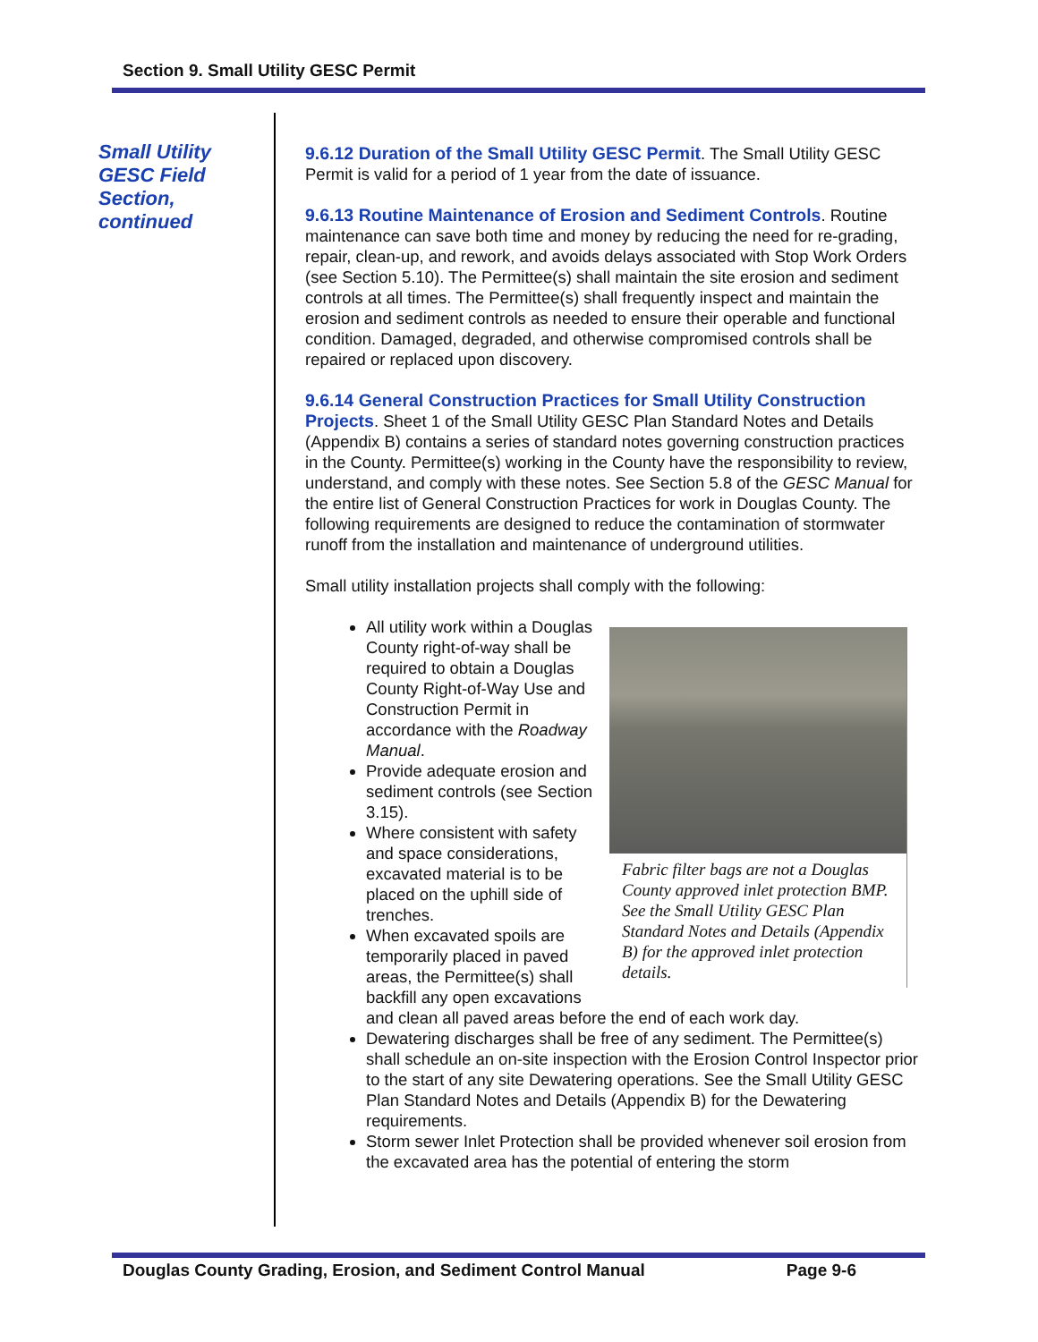Section 9. Small Utility GESC Permit
Small Utility GESC Field Section, continued
9.6.12 Duration of the Small Utility GESC Permit. The Small Utility GESC Permit is valid for a period of 1 year from the date of issuance.
9.6.13 Routine Maintenance of Erosion and Sediment Controls. Routine maintenance can save both time and money by reducing the need for re-grading, repair, clean-up, and rework, and avoids delays associated with Stop Work Orders (see Section 5.10). The Permittee(s) shall maintain the site erosion and sediment controls at all times. The Permittee(s) shall frequently inspect and maintain the erosion and sediment controls as needed to ensure their operable and functional condition. Damaged, degraded, and otherwise compromised controls shall be repaired or replaced upon discovery.
9.6.14 General Construction Practices for Small Utility Construction Projects. Sheet 1 of the Small Utility GESC Plan Standard Notes and Details (Appendix B) contains a series of standard notes governing construction practices in the County. Permittee(s) working in the County have the responsibility to review, understand, and comply with these notes. See Section 5.8 of the GESC Manual for the entire list of General Construction Practices for work in Douglas County. The following requirements are designed to reduce the contamination of stormwater runoff from the installation and maintenance of underground utilities.
Small utility installation projects shall comply with the following:
Fabric filter bags are not a Douglas County approved inlet protection BMP. See the Small Utility GESC Plan Standard Notes and Details (Appendix B) for the approved inlet protection details.
All utility work within a Douglas County right-of-way shall be required to obtain a Douglas County Right-of-Way Use and Construction Permit in accordance with the Roadway Manual.
Provide adequate erosion and sediment controls (see Section 3.15).
Where consistent with safety and space considerations, excavated material is to be placed on the uphill side of trenches.
When excavated spoils are temporarily placed in paved areas, the Permittee(s) shall backfill any open excavations and clean all paved areas before the end of each work day.
Dewatering discharges shall be free of any sediment. The Permittee(s) shall schedule an on-site inspection with the Erosion Control Inspector prior to the start of any site Dewatering operations. See the Small Utility GESC Plan Standard Notes and Details (Appendix B) for the Dewatering requirements.
Storm sewer Inlet Protection shall be provided whenever soil erosion from the excavated area has the potential of entering the storm
Douglas County Grading, Erosion, and Sediment Control Manual Page 9-6